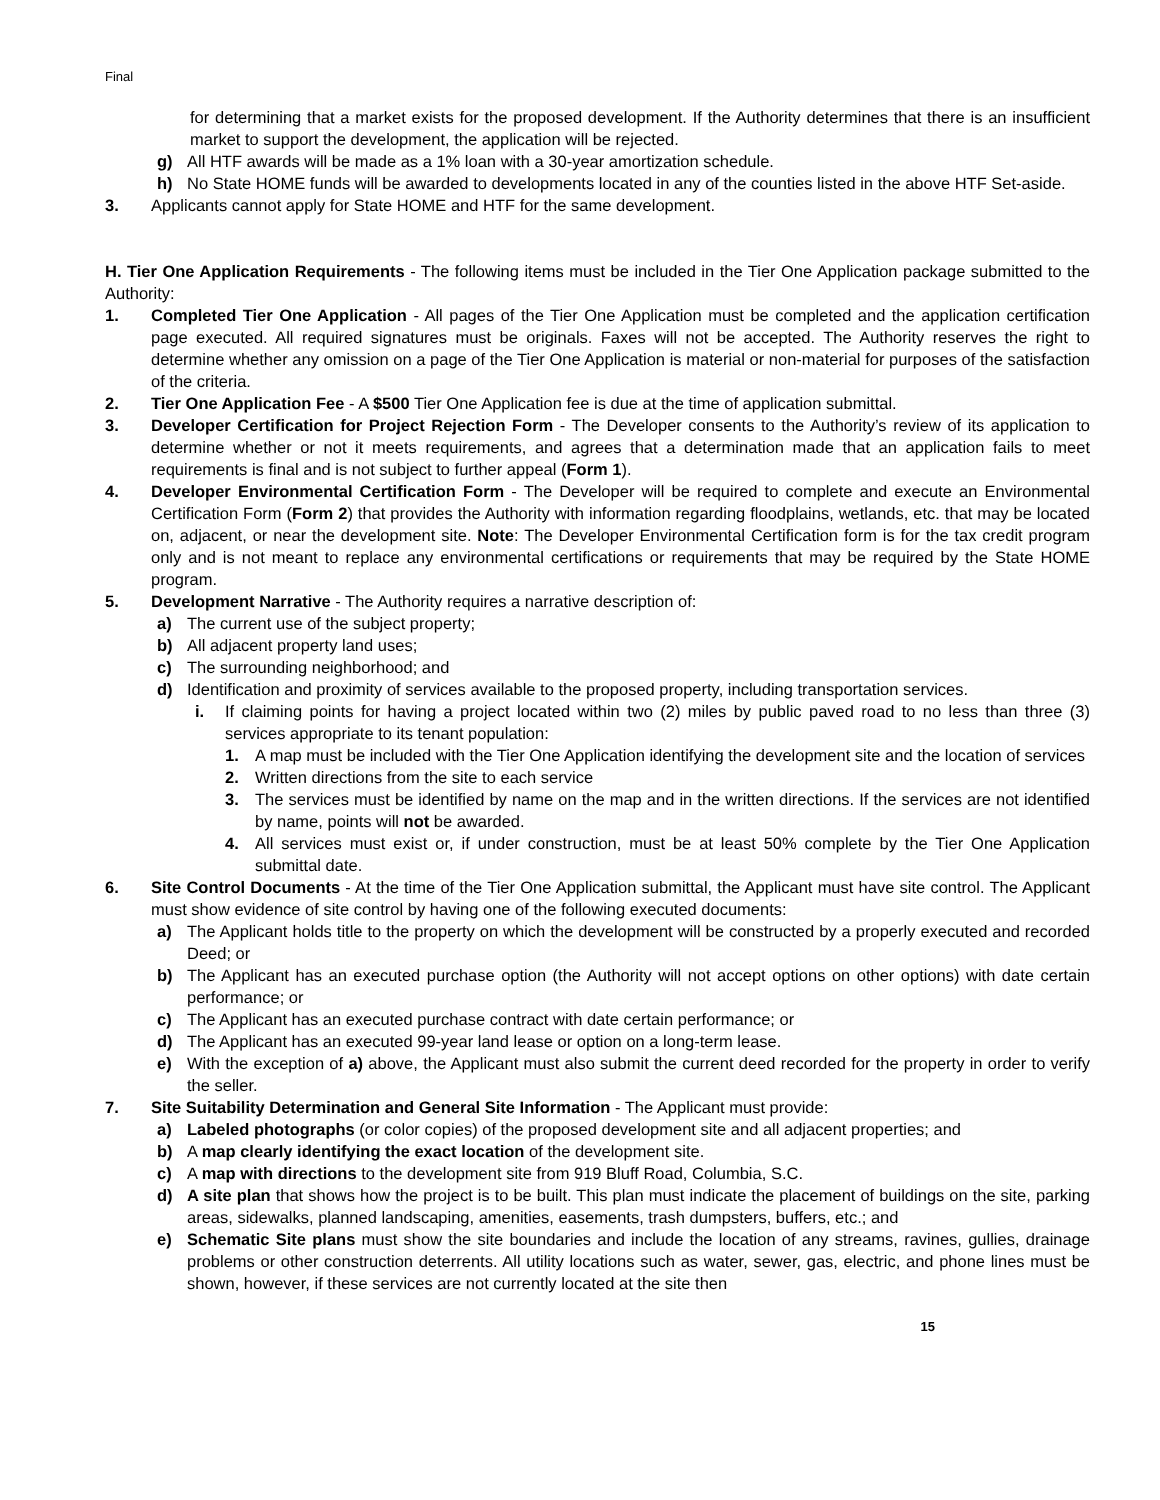Final
for determining that a market exists for the proposed development. If the Authority determines that there is an insufficient market to support the development, the application will be rejected.
g) All HTF awards will be made as a 1% loan with a 30-year amortization schedule.
h) No State HOME funds will be awarded to developments located in any of the counties listed in the above HTF Set-aside.
3. Applicants cannot apply for State HOME and HTF for the same development.
H. Tier One Application Requirements - The following items must be included in the Tier One Application package submitted to the Authority:
1. Completed Tier One Application - All pages of the Tier One Application must be completed and the application certification page executed. All required signatures must be originals. Faxes will not be accepted. The Authority reserves the right to determine whether any omission on a page of the Tier One Application is material or non-material for purposes of the satisfaction of the criteria.
2. Tier One Application Fee - A $500 Tier One Application fee is due at the time of application submittal.
3. Developer Certification for Project Rejection Form - The Developer consents to the Authority’s review of its application to determine whether or not it meets requirements, and agrees that a determination made that an application fails to meet requirements is final and is not subject to further appeal (Form 1).
4. Developer Environmental Certification Form - The Developer will be required to complete and execute an Environmental Certification Form (Form 2) that provides the Authority with information regarding floodplains, wetlands, etc. that may be located on, adjacent, or near the development site. Note: The Developer Environmental Certification form is for the tax credit program only and is not meant to replace any environmental certifications or requirements that may be required by the State HOME program.
5. Development Narrative - The Authority requires a narrative description of:
a) The current use of the subject property;
b) All adjacent property land uses;
c) The surrounding neighborhood; and
d) Identification and proximity of services available to the proposed property, including transportation services.
i. If claiming points for having a project located within two (2) miles by public paved road to no less than three (3) services appropriate to its tenant population:
1. A map must be included with the Tier One Application identifying the development site and the location of services
2. Written directions from the site to each service
3. The services must be identified by name on the map and in the written directions. If the services are not identified by name, points will not be awarded.
4. All services must exist or, if under construction, must be at least 50% complete by the Tier One Application submittal date.
6. Site Control Documents - At the time of the Tier One Application submittal, the Applicant must have site control. The Applicant must show evidence of site control by having one of the following executed documents:
a) The Applicant holds title to the property on which the development will be constructed by a properly executed and recorded Deed; or
b) The Applicant has an executed purchase option (the Authority will not accept options on other options) with date certain performance; or
c) The Applicant has an executed purchase contract with date certain performance; or
d) The Applicant has an executed 99-year land lease or option on a long-term lease.
e) With the exception of a) above, the Applicant must also submit the current deed recorded for the property in order to verify the seller.
7. Site Suitability Determination and General Site Information - The Applicant must provide:
a) Labeled photographs (or color copies) of the proposed development site and all adjacent properties; and
b) A map clearly identifying the exact location of the development site.
c) A map with directions to the development site from 919 Bluff Road, Columbia, S.C.
d) A site plan that shows how the project is to be built. This plan must indicate the placement of buildings on the site, parking areas, sidewalks, planned landscaping, amenities, easements, trash dumpsters, buffers, etc.; and
e) Schematic Site plans must show the site boundaries and include the location of any streams, ravines, gullies, drainage problems or other construction deterrents. All utility locations such as water, sewer, gas, electric, and phone lines must be shown, however, if these services are not currently located at the site then
15